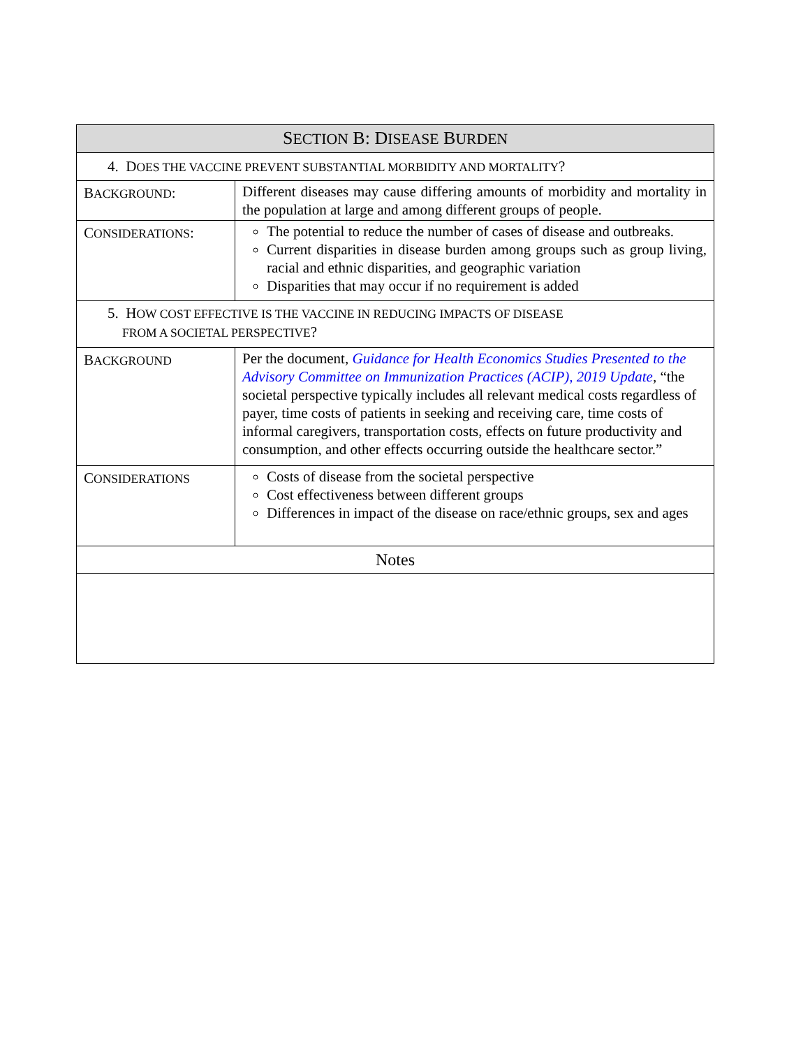| S ECTION B: D ISEASE B URDEN | |
| --- | --- |
| 4. D OES THE VACCINE PREVENT SUBSTANTIAL MORBIDITY AND MORTALITY ? | |
| B ACKGROUND : | Different diseases may cause differing amounts of morbidity and mortality in the population at large and among different groups of people. |
| C ONSIDERATIONS : | The potential to reduce the number of cases of disease and outbreaks. Current disparities in disease burden among groups such as group living, racial and ethnic disparities, and geographic variation Disparities that may occur if no requirement is added |
| 5. H OW COST EFFECTIVE IS THE VACCINE IN REDUCING IMPACTS OF DISEASE FROM A SOCIETAL PERSPECTIVE ? | |
| B ACKGROUND | Per the document, Guidance for Health Economics Studies Presented to the Advisory Committee on Immunization Practices (ACIP), 2019 Update , “the societal perspective typically includes all relevant medical costs regardless of payer, time costs of patients in seeking and receiving care, time costs of informal caregivers, transportation costs, effects on future productivity and consumption, and other effects occurring outside the healthcare sector.” |
| C ONSIDERATIONS | Costs of disease from the societal perspective Cost effectiveness between different groups Differences in impact of the disease on race/ethnic groups, sex and ages |
| Notes | |